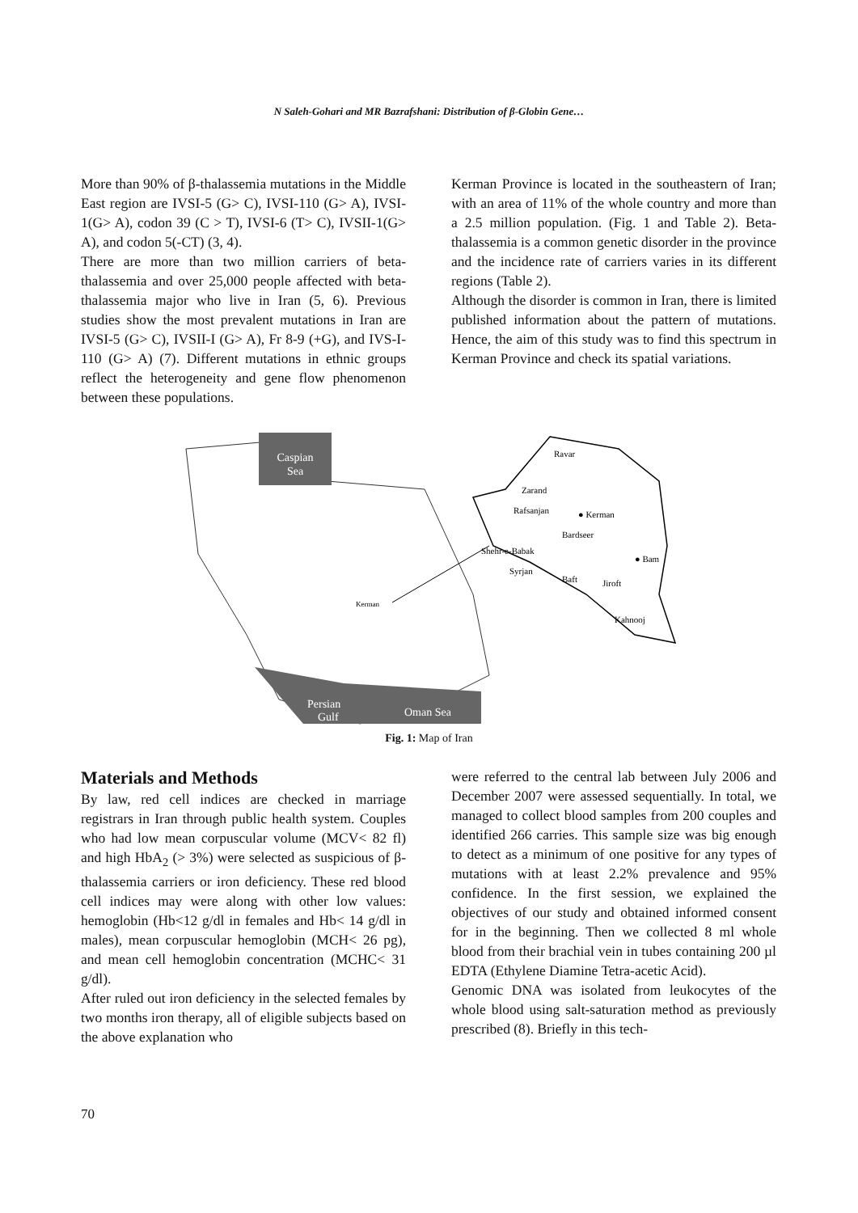N Saleh-Gohari and MR Bazrafshani: Distribution of β-Globin Gene…
More than 90% of β-thalassemia mutations in the Middle East region are IVSI-5 (G> C), IVSI-110 (G> A), IVSI-1(G> A), codon 39 (C > T), IVSI-6 (T> C), IVSII-1(G> A), and codon 5(-CT) (3, 4).
There are more than two million carriers of beta-thalassemia and over 25,000 people affected with beta-thalassemia major who live in Iran (5, 6). Previous studies show the most prevalent mutations in Iran are IVSI-5 (G> C), IVSII-I (G> A), Fr 8-9 (+G), and IVS-I-110 (G> A) (7). Different mutations in ethnic groups reflect the heterogeneity and gene flow phenomenon between these populations.
Kerman Province is located in the southeastern of Iran; with an area of 11% of the whole country and more than a 2.5 million population. (Fig. 1 and Table 2). Beta-thalassemia is a common genetic disorder in the province and the incidence rate of carriers varies in its different regions (Table 2).
Although the disorder is common in Iran, there is limited published information about the pattern of mutations. Hence, the aim of this study was to find this spectrum in Kerman Province and check its spatial variations.
Caspian
Sea
Persian
Gulf
Oman Sea
Kerman
Ravar
Zarand
Rafsanjan
● Kerman
Bardseer
Shehr-e-Babak
Syrjan
Baft
● Bam
Jiroft
Kahnooj
Fig. 1: Map of Iran
Materials and Methods
By law, red cell indices are checked in marriage registrars in Iran through public health system. Couples who had low mean corpuscular volume (MCV< 82 fl) and high HbA<sub>2</sub> (> 3%) were selected as suspicious of β-thalassemia carriers or iron deficiency. These red blood cell indices may were along with other low values: hemoglobin (Hb<12 g/dl in females and Hb< 14 g/dl in males), mean corpuscular hemoglobin (MCH< 26 pg), and mean cell hemoglobin concentration (MCHC< 31 g/dl).
After ruled out iron deficiency in the selected females by two months iron therapy, all of eligible subjects based on the above explanation who
were referred to the central lab between July 2006 and December 2007 were assessed sequentially. In total, we managed to collect blood samples from 200 couples and identified 266 carries. This sample size was big enough to detect as a minimum of one positive for any types of mutations with at least 2.2% prevalence and 95% confidence. In the first session, we explained the objectives of our study and obtained informed consent for in the beginning. Then we collected 8 ml whole blood from their brachial vein in tubes containing 200 µl EDTA (Ethylene Diamine Tetra-acetic Acid).
Genomic DNA was isolated from leukocytes of the whole blood using salt-saturation method as previously prescribed (8). Briefly in this tech-
70